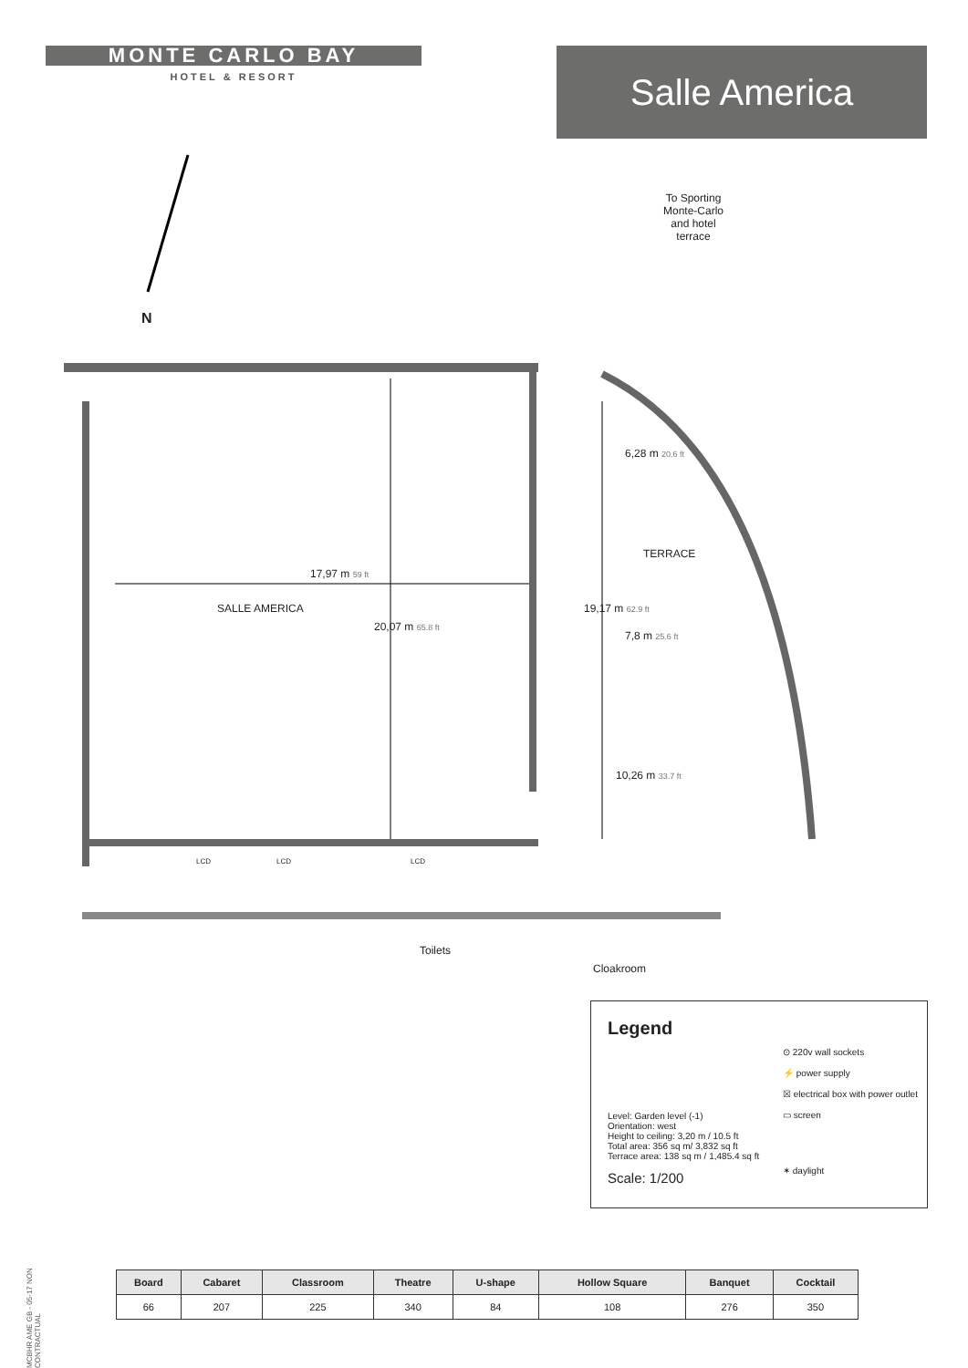MONTE CARLO BAY
HOTEL & RESORT
Salle America
N
To Sporting Monte-Carlo and hotel terrace
SALLE AMERICA
17,97 m 59 ft
20,07 m 65.8 ft
TERRACE
6,28 m 20.6 ft
19,17 m 62.9 ft
7,8 m 25.6 ft
10,26 m 33.7 ft
LCD LCD LCD
Toilets
Cloakroom
Legend
⊙ 220v wall sockets
⚡ power supply
☒ electrical box with power outlet
▭ screen
✶ daylight
Level: Garden level (-1)
Orientation: west
Height to ceiling: 3,20 m / 10.5 ft
Total area: 356 sq m/ 3,832 sq ft
Terrace area: 138 sq m / 1,485.4 sq ft
Scale: 1/200
MCBHR AME GB - 05-17 NON CONTRACTUAL
| Board | Cabaret | Classroom | Theatre | U-shape | Hollow Square | Banquet | Cocktail |
| --- | --- | --- | --- | --- | --- | --- | --- |
| 66 | 207 | 225 | 340 | 84 | 108 | 276 | 350 |